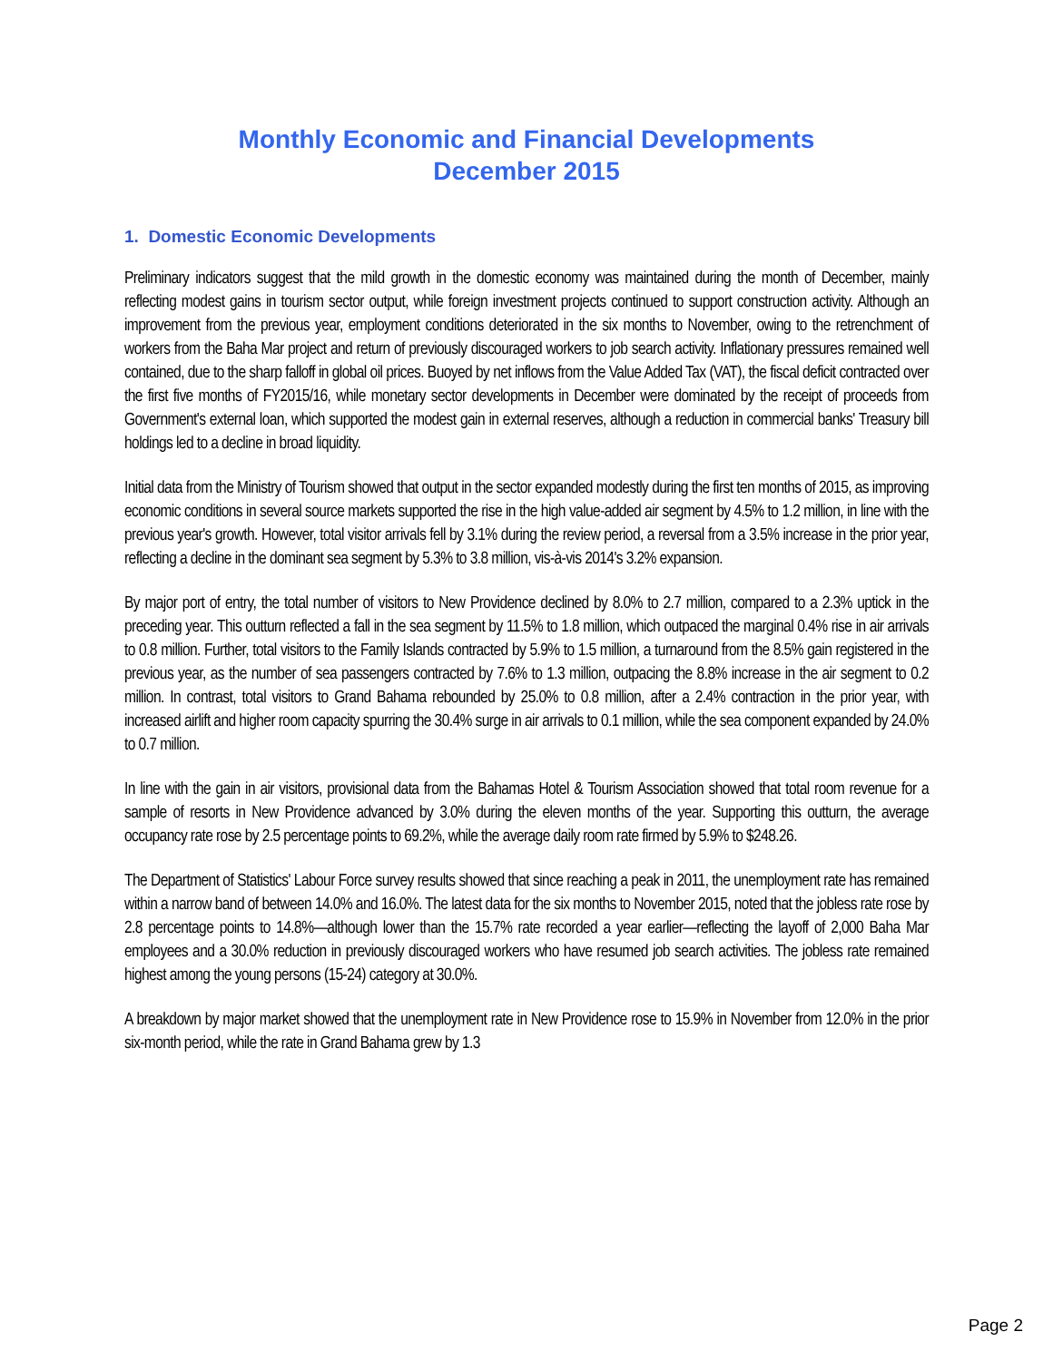Monthly Economic and Financial Developments
December 2015
1. Domestic Economic Developments
Preliminary indicators suggest that the mild growth in the domestic economy was maintained during the month of December, mainly reflecting modest gains in tourism sector output, while foreign investment projects continued to support construction activity. Although an improvement from the previous year, employment conditions deteriorated in the six months to November, owing to the retrenchment of workers from the Baha Mar project and return of previously discouraged workers to job search activity. Inflationary pressures remained well contained, due to the sharp falloff in global oil prices. Buoyed by net inflows from the Value Added Tax (VAT), the fiscal deficit contracted over the first five months of FY2015/16, while monetary sector developments in December were dominated by the receipt of proceeds from Government's external loan, which supported the modest gain in external reserves, although a reduction in commercial banks' Treasury bill holdings led to a decline in broad liquidity.
Initial data from the Ministry of Tourism showed that output in the sector expanded modestly during the first ten months of 2015, as improving economic conditions in several source markets supported the rise in the high value-added air segment by 4.5% to 1.2 million, in line with the previous year's growth. However, total visitor arrivals fell by 3.1% during the review period, a reversal from a 3.5% increase in the prior year, reflecting a decline in the dominant sea segment by 5.3% to 3.8 million, vis-à-vis 2014's 3.2% expansion.
By major port of entry, the total number of visitors to New Providence declined by 8.0% to 2.7 million, compared to a 2.3% uptick in the preceding year. This outturn reflected a fall in the sea segment by 11.5% to 1.8 million, which outpaced the marginal 0.4% rise in air arrivals to 0.8 million. Further, total visitors to the Family Islands contracted by 5.9% to 1.5 million, a turnaround from the 8.5% gain registered in the previous year, as the number of sea passengers contracted by 7.6% to 1.3 million, outpacing the 8.8% increase in the air segment to 0.2 million. In contrast, total visitors to Grand Bahama rebounded by 25.0% to 0.8 million, after a 2.4% contraction in the prior year, with increased airlift and higher room capacity spurring the 30.4% surge in air arrivals to 0.1 million, while the sea component expanded by 24.0% to 0.7 million.
In line with the gain in air visitors, provisional data from the Bahamas Hotel & Tourism Association showed that total room revenue for a sample of resorts in New Providence advanced by 3.0% during the eleven months of the year. Supporting this outturn, the average occupancy rate rose by 2.5 percentage points to 69.2%, while the average daily room rate firmed by 5.9% to $248.26.
The Department of Statistics' Labour Force survey results showed that since reaching a peak in 2011, the unemployment rate has remained within a narrow band of between 14.0% and 16.0%. The latest data for the six months to November 2015, noted that the jobless rate rose by 2.8 percentage points to 14.8%—although lower than the 15.7% rate recorded a year earlier—reflecting the layoff of 2,000 Baha Mar employees and a 30.0% reduction in previously discouraged workers who have resumed job search activities. The jobless rate remained highest among the young persons (15-24) category at 30.0%.
A breakdown by major market showed that the unemployment rate in New Providence rose to 15.9% in November from 12.0% in the prior six-month period, while the rate in Grand Bahama grew by 1.3
Page 2